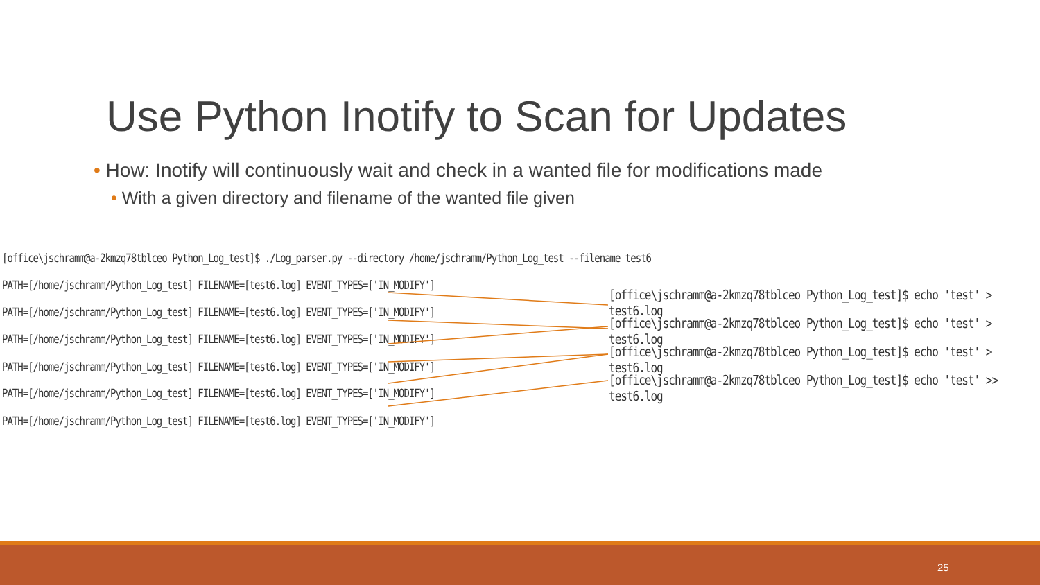Use Python Inotify to Scan for Updates
• How: Inotify will continuously wait and check in a wanted file for modifications made
• With a given directory and filename of the wanted file given
[office\jschramm@a-2kmzq78tblceo Python_Log_test]$ ./Log_parser.py --directory /home/jschramm/Python_Log_test --filename test6
PATH=[/home/jschramm/Python_Log_test] FILENAME=[test6.log] EVENT_TYPES=['IN_MODIFY']
PATH=[/home/jschramm/Python_Log_test] FILENAME=[test6.log] EVENT_TYPES=['IN_MODIFY']
PATH=[/home/jschramm/Python_Log_test] FILENAME=[test6.log] EVENT_TYPES=['IN_MODIFY']
PATH=[/home/jschramm/Python_Log_test] FILENAME=[test6.log] EVENT_TYPES=['IN_MODIFY']
PATH=[/home/jschramm/Python_Log_test] FILENAME=[test6.log] EVENT_TYPES=['IN_MODIFY']
PATH=[/home/jschramm/Python_Log_test] FILENAME=[test6.log] EVENT_TYPES=['IN_MODIFY']
[office\jschramm@a-2kmzq78tblceo Python_Log_test]$ echo 'test' > test6.log
[office\jschramm@a-2kmzq78tblceo Python_Log_test]$ echo 'test' > test6.log
[office\jschramm@a-2kmzq78tblceo Python_Log_test]$ echo 'test' > test6.log
[office\jschramm@a-2kmzq78tblceo Python_Log_test]$ echo 'test' >> test6.log
25